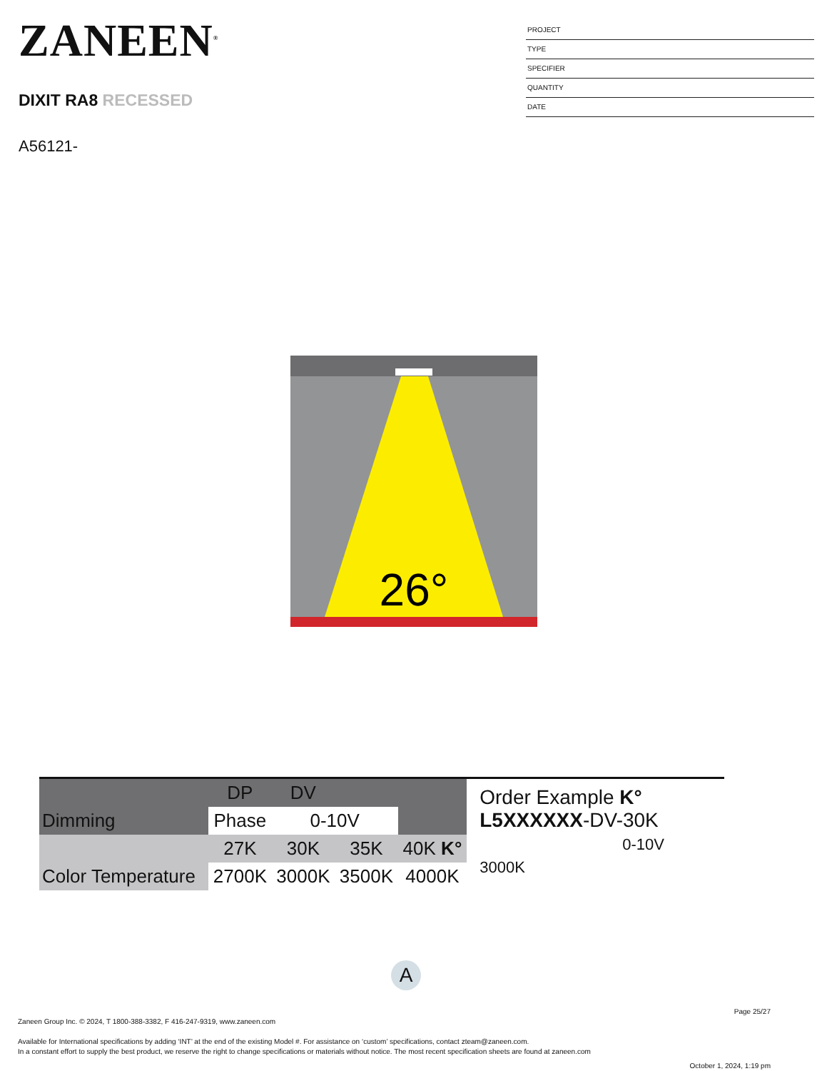ZANEEN<sup>®</sup>
DIXIT RA8 RECESSED
A56121-
PROJECT
TYPE
SPECIFIER
QUANTITY
DATE
26°
| | DP | DV | | |
| Dimming | Phase | 0-10V | | |
| | 27K | 30K | 35K | 40K K° |
| Color Temperature | 2700K | 3000K | 3500K | 4000K |
Order Example K°
L5XXXXXX-DV-30K
0-10V 3000K
A
Page 25/27
Zaneen Group Inc. © 2024, T 1800-388-3382, F 416-247-9319, www.zaneen.com
Available for International specifications by adding ‘INT’ at the end of the existing Model #. For assistance on ‘custom’ specifications, contact zteam@zaneen.com.
In a constant effort to supply the best product, we reserve the right to change specifications or materials without notice. The most recent specification sheets are found at zaneen.com
October 1, 2024, 1:19 pm